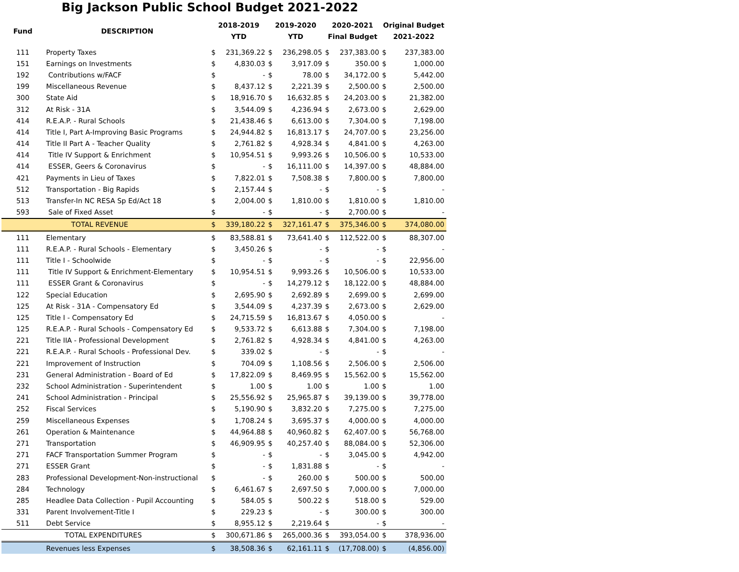Big Jackson Public School Budget 2021-2022
| Fund | DESCRIPTION | 2018-2019 YTD | | 2019-2020 YTD | | 2020-2021 Final Budget | | Original Budget 2021-2022 | |
| --- | --- | --- | --- | --- | --- | --- | --- | --- | --- |
| 111 | Property Taxes | $ | 231,369.22 | $ | 236,298.05 | $ | 237,383.00 | $ | 237,383.00 |
| 151 | Earnings on Investments | $ | 4,830.03 | $ | 3,917.09 | $ | 350.00 | $ | 1,000.00 |
| 192 | Contributions w/FACF | $ | - | $ | 78.00 | $ | 34,172.00 | $ | 5,442.00 |
| 199 | Miscellaneous Revenue | $ | 8,437.12 | $ | 2,221.39 | $ | 2,500.00 | $ | 2,500.00 |
| 300 | State Aid | $ | 18,916.70 | $ | 16,632.85 | $ | 24,203.00 | $ | 21,382.00 |
| 312 | At Risk - 31A | $ | 3,544.09 | $ | 4,236.94 | $ | 2,673.00 | $ | 2,629.00 |
| 414 | R.E.A.P. - Rural Schools | $ | 21,438.46 | $ | 6,613.00 | $ | 7,304.00 | $ | 7,198.00 |
| 414 | Title I, Part A-Improving Basic Programs | $ | 24,944.82 | $ | 16,813.17 | $ | 24,707.00 | $ | 23,256.00 |
| 414 | Title II Part A - Teacher Quality | $ | 2,761.82 | $ | 4,928.34 | $ | 4,841.00 | $ | 4,263.00 |
| 414 | Title IV Support & Enrichment | $ | 10,954.51 | $ | 9,993.26 | $ | 10,506.00 | $ | 10,533.00 |
| 414 | ESSER, Geers & Coronavirus | $ | - | $ | 16,111.00 | $ | 14,397.00 | $ | 48,884.00 |
| 421 | Payments in Lieu of Taxes | $ | 7,822.01 | $ | 7,508.38 | $ | 7,800.00 | $ | 7,800.00 |
| 512 | Transportation - Big Rapids | $ | 2,157.44 | $ | - | $ | - | $ | - |
| 513 | Transfer-In NC RESA Sp Ed/Act 18 | $ | 2,004.00 | $ | 1,810.00 | $ | 1,810.00 | $ | 1,810.00 |
| 593 | Sale of Fixed Asset | $ | - | $ | - | $ | 2,700.00 | $ | - |
| | TOTAL REVENUE | $ | 339,180.22 | $ | 327,161.47 | $ | 375,346.00 | $ | 374,080.00 |
| 111 | Elementary | $ | 83,588.81 | $ | 73,641.40 | $ | 112,522.00 | $ | 88,307.00 |
| 111 | R.E.A.P. - Rural Schools - Elementary | $ | 3,450.26 | $ | - | $ | - | $ | - |
| 111 | Title I - Schoolwide | $ | - | $ | - | $ | - | $ | 22,956.00 |
| 111 | Title IV Support & Enrichment-Elementary | $ | 10,954.51 | $ | 9,993.26 | $ | 10,506.00 | $ | 10,533.00 |
| 111 | ESSER Grant & Coronavirus | $ | - | $ | 14,279.12 | $ | 18,122.00 | $ | 48,884.00 |
| 122 | Special Education | $ | 2,695.90 | $ | 2,692.89 | $ | 2,699.00 | $ | 2,699.00 |
| 125 | At Risk - 31A - Compensatory Ed | $ | 3,544.09 | $ | 4,237.39 | $ | 2,673.00 | $ | 2,629.00 |
| 125 | Title I - Compensatory Ed | $ | 24,715.59 | $ | 16,813.67 | $ | 4,050.00 | $ | - |
| 125 | R.E.A.P. - Rural Schools - Compensatory Ed | $ | 9,533.72 | $ | 6,613.88 | $ | 7,304.00 | $ | 7,198.00 |
| 221 | Title IIA - Professional Development | $ | 2,761.82 | $ | 4,928.34 | $ | 4,841.00 | $ | 4,263.00 |
| 221 | R.E.A.P. - Rural Schools - Professional Dev. | $ | 339.02 | $ | - | $ | - | $ | - |
| 221 | Improvement of Instruction | $ | 704.09 | $ | 1,108.56 | $ | 2,506.00 | $ | 2,506.00 |
| 231 | General Administration - Board of Ed | $ | 17,822.09 | $ | 8,469.95 | $ | 15,562.00 | $ | 15,562.00 |
| 232 | School Administration - Superintendent | $ | 1.00 | $ | 1.00 | $ | 1.00 | $ | 1.00 |
| 241 | School Administration - Principal | $ | 25,556.92 | $ | 25,965.87 | $ | 39,139.00 | $ | 39,778.00 |
| 252 | Fiscal Services | $ | 5,190.90 | $ | 3,832.20 | $ | 7,275.00 | $ | 7,275.00 |
| 259 | Miscellaneous Expenses | $ | 1,708.24 | $ | 3,695.37 | $ | 4,000.00 | $ | 4,000.00 |
| 261 | Operation & Maintenance | $ | 44,964.88 | $ | 40,960.82 | $ | 62,407.00 | $ | 56,768.00 |
| 271 | Transportation | $ | 46,909.95 | $ | 40,257.40 | $ | 88,084.00 | $ | 52,306.00 |
| 271 | FACF Transportation Summer Program | $ | - | $ | - | $ | 3,045.00 | $ | 4,942.00 |
| 271 | ESSER Grant | $ | - | $ | 1,831.88 | $ | - | $ | - |
| 283 | Professional Development-Non-instructional | $ | - | $ | 260.00 | $ | 500.00 | $ | 500.00 |
| 284 | Technology | $ | 6,461.67 | $ | 2,697.50 | $ | 7,000.00 | $ | 7,000.00 |
| 285 | Headlee Data Collection - Pupil Accounting | $ | 584.05 | $ | 500.22 | $ | 518.00 | $ | 529.00 |
| 331 | Parent Involvement-Title I | $ | 229.23 | $ | - | $ | 300.00 | $ | 300.00 |
| 511 | Debt Service | $ | 8,955.12 | $ | 2,219.64 | $ | - | $ | - |
| | TOTAL EXPENDITURES | $ | 300,671.86 | $ | 265,000.36 | $ | 393,054.00 | $ | 378,936.00 |
| | Revenues less Expenses | $ | 38,508.36 | $ | 62,161.11 | $ | (17,708.00) | $ | (4,856.00) |